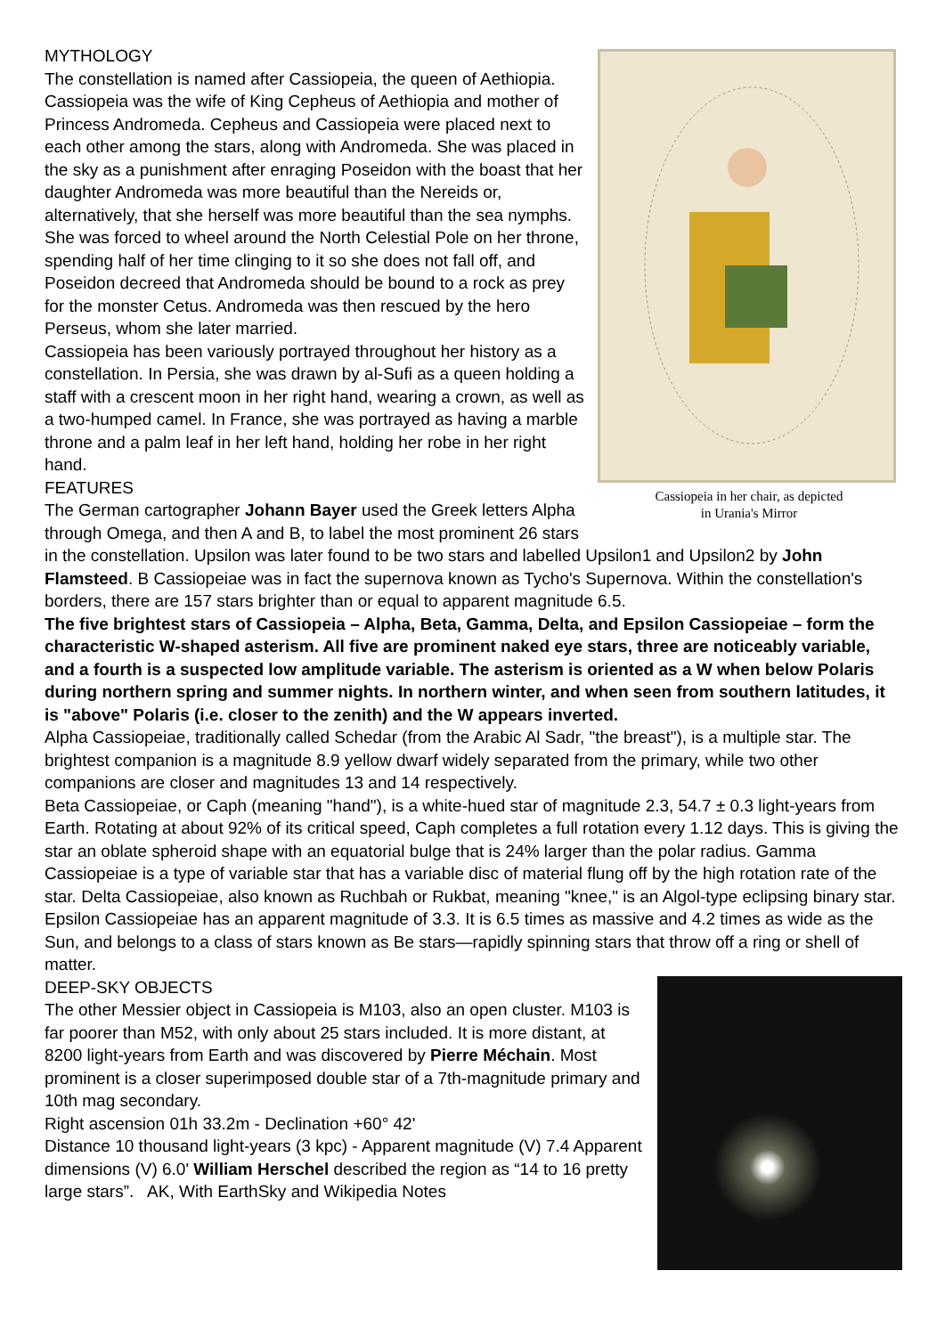Cassiopeia in her chair, as depicted
in Urania's Mirror
MYTHOLOGY
The constellation is named after Cassiopeia, the queen of Aethiopia. Cassiopeia was the wife of King Cepheus of Aethiopia and mother of Princess Andromeda. Cepheus and Cassiopeia were placed next to each other among the stars, along with Andromeda. She was placed in the sky as a punishment after enraging Poseidon with the boast that her daughter Andromeda was more beautiful than the Nereids or, alternatively, that she herself was more beautiful than the sea nymphs. She was forced to wheel around the North Celestial Pole on her throne, spending half of her time clinging to it so she does not fall off, and Poseidon decreed that Andromeda should be bound to a rock as prey for the monster Cetus. Andromeda was then rescued by the hero Perseus, whom she later married.
Cassiopeia has been variously portrayed throughout her history as a constellation. In Persia, she was drawn by al-Sufi as a queen holding a staff with a crescent moon in her right hand, wearing a crown, as well as a two-humped camel. In France, she was portrayed as having a marble throne and a palm leaf in her left hand, holding her robe in her right hand.
FEATURES
The German cartographer Johann Bayer used the Greek letters Alpha through Omega, and then A and B, to label the most prominent 26 stars in the constellation. Upsilon was later found to be two stars and labelled Upsilon1 and Upsilon2 by John Flamsteed. B Cassiopeiae was in fact the supernova known as Tycho's Supernova. Within the constellation's borders, there are 157 stars brighter than or equal to apparent magnitude 6.5.
The five brightest stars of Cassiopeia – Alpha, Beta, Gamma, Delta, and Epsilon Cassiopeiae – form the characteristic W-shaped asterism. All five are prominent naked eye stars, three are noticeably variable, and a fourth is a suspected low amplitude variable. The asterism is oriented as a W when below Polaris during northern spring and summer nights. In northern winter, and when seen from southern latitudes, it is "above" Polaris (i.e. closer to the zenith) and the W appears inverted.
Alpha Cassiopeiae, traditionally called Schedar (from the Arabic Al Sadr, "the breast"), is a multiple star. The brightest companion is a magnitude 8.9 yellow dwarf widely separated from the primary, while two other companions are closer and magnitudes 13 and 14 respectively.
Beta Cassiopeiae, or Caph (meaning "hand"), is a white-hued star of magnitude 2.3, 54.7 ± 0.3 light-years from Earth. Rotating at about 92% of its critical speed, Caph completes a full rotation every 1.12 days. This is giving the star an oblate spheroid shape with an equatorial bulge that is 24% larger than the polar radius. Gamma Cassiopeiae is a type of variable star that has a variable disc of material flung off by the high rotation rate of the star. Delta Cassiopeiae, also known as Ruchbah or Rukbat, meaning "knee," is an Algol-type eclipsing binary star. Epsilon Cassiopeiae has an apparent magnitude of 3.3. It is 6.5 times as massive and 4.2 times as wide as the Sun, and belongs to a class of stars known as Be stars—rapidly spinning stars that throw off a ring or shell of matter.
DEEP-SKY OBJECTS
The other Messier object in Cassiopeia is M103, also an open cluster. M103 is far poorer than M52, with only about 25 stars included. It is more distant, at 8200 light-years from Earth and was discovered by Pierre Méchain. Most prominent is a closer superimposed double star of a 7th-magnitude primary and 10th mag secondary.
Right ascension 01h 33.2m - Declination +60° 42'
Distance 10 thousand light-years (3 kpc) - Apparent magnitude (V) 7.4 Apparent dimensions (V) 6.0' William Herschel described the region as “14 to 16 pretty large stars”. AK, With EarthSky and Wikipedia Notes